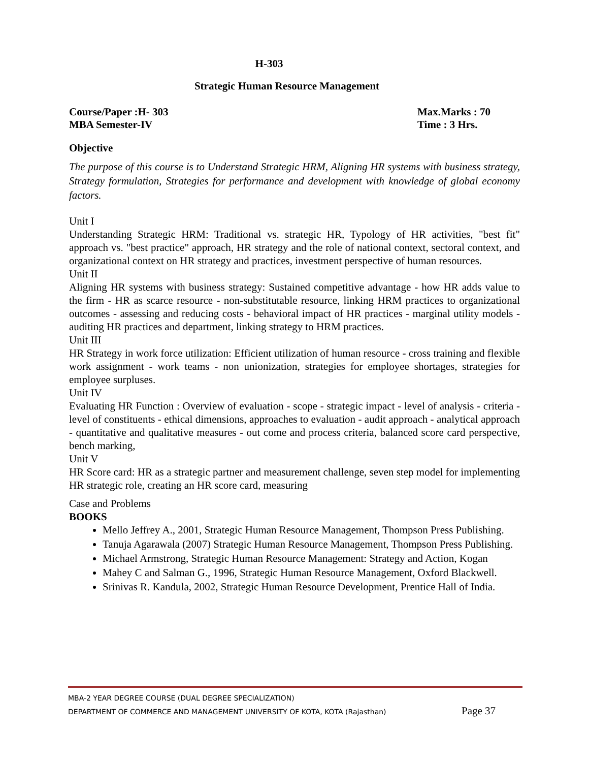H-303
Strategic Human Resource Management
Course/Paper :H- 303
MBA Semester-IV
Max.Marks : 70
Time : 3 Hrs.
Objective
The purpose of this course is to Understand Strategic HRM, Aligning HR systems with business strategy, Strategy formulation, Strategies for performance and development with knowledge of global economy factors.
Unit I
Understanding Strategic HRM: Traditional vs. strategic HR, Typology of HR activities, "best fit" approach vs. "best practice" approach, HR strategy and the role of national context, sectoral context, and organizational context on HR strategy and practices, investment perspective of human resources.
Unit II
Aligning HR systems with business strategy: Sustained competitive advantage - how HR adds value to the firm - HR as scarce resource - non-substitutable resource, linking HRM practices to organizational outcomes - assessing and reducing costs - behavioral impact of HR practices - marginal utility models - auditing HR practices and department, linking strategy to HRM practices.
Unit III
HR Strategy in work force utilization: Efficient utilization of human resource - cross training and flexible work assignment - work teams - non unionization, strategies for employee shortages, strategies for employee surpluses.
Unit IV
Evaluating HR Function : Overview of evaluation - scope - strategic impact - level of analysis - criteria - level of constituents - ethical dimensions, approaches to evaluation - audit approach - analytical approach - quantitative and qualitative measures - out come and process criteria, balanced score card perspective, bench marking,
Unit V
HR Score card: HR as a strategic partner and measurement challenge, seven step model for implementing HR strategic role, creating an HR score card, measuring
Case and Problems
BOOKS
Mello Jeffrey A., 2001, Strategic Human Resource Management, Thompson Press Publishing.
Tanuja Agarawala (2007) Strategic Human Resource Management, Thompson Press Publishing.
Michael Armstrong, Strategic Human Resource Management: Strategy and Action, Kogan
Mahey C and Salman G., 1996, Strategic Human Resource Management, Oxford Blackwell.
Srinivas R. Kandula, 2002, Strategic Human Resource Development, Prentice Hall of India.
MBA-2 YEAR DEGREE COURSE (DUAL DEGREE SPECIALIZATION)
DEPARTMENT OF COMMERCE AND MANAGEMENT UNIVERSITY OF KOTA, KOTA (Rajasthan) Page 37